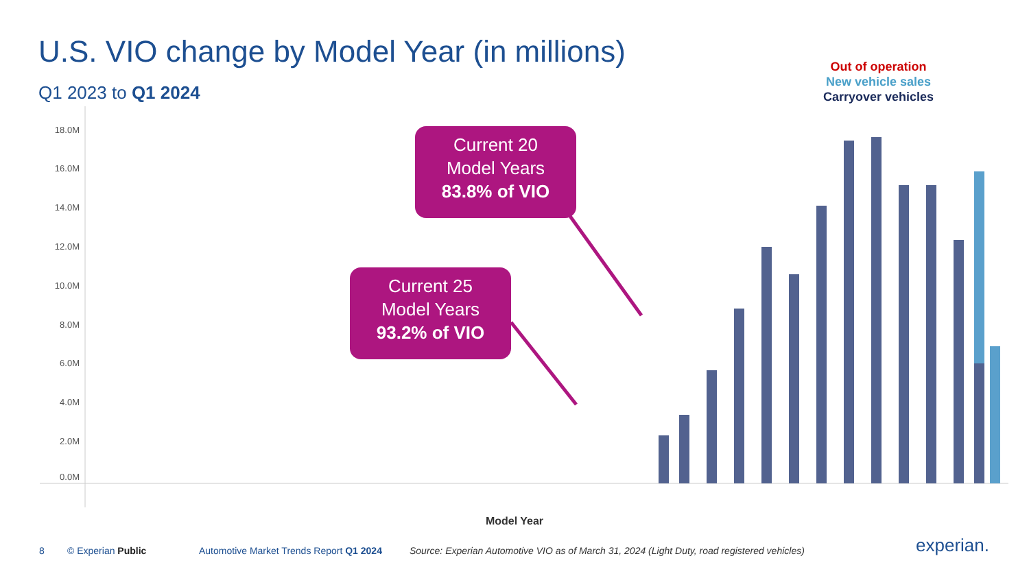U.S. VIO change by Model Year (in millions)
Q1 2023 to Q1 2024
Out of operation
New vehicle sales
Carryover vehicles
18.0M
16.0M
14.0M
12.0M
10.0M
8.0M
6.0M
4.0M
2.0M
0.0M
Model Year
Current 20
Model Years
83.8% of VIO
Current 25
Model Years
93.2% of VIO
8 © Experian Public
Automotive Market Trends Report Q1 2024
Source: Experian Automotive VIO as of March 31, 2024 (Light Duty, road registered vehicles)
experian.